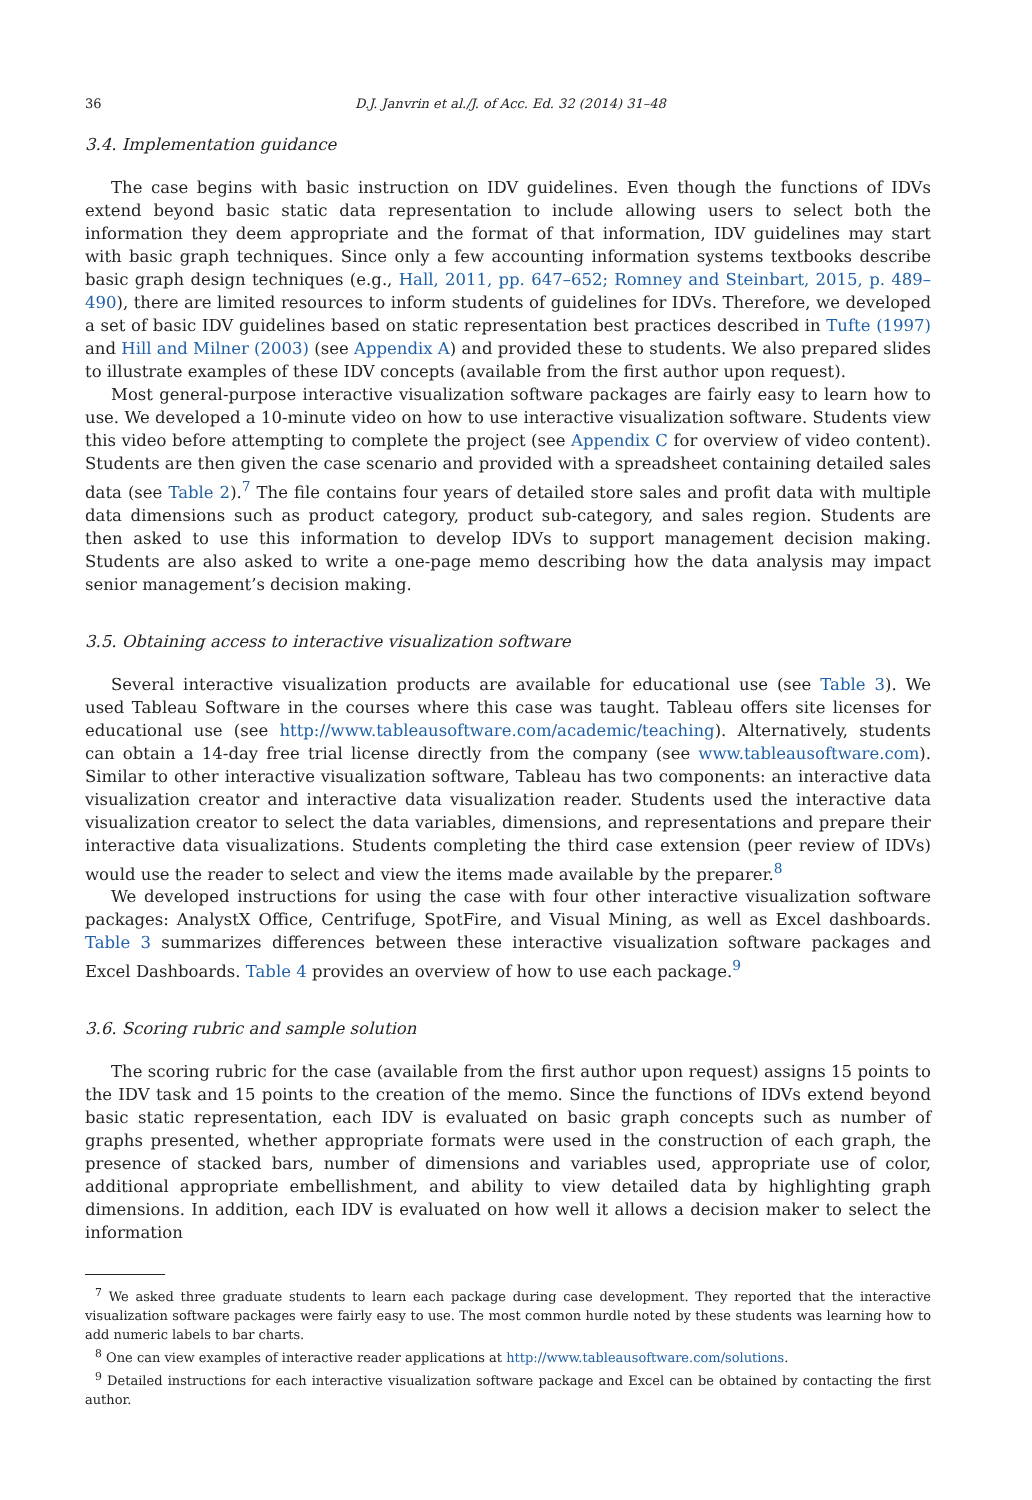36 D.J. Janvrin et al./J. of Acc. Ed. 32 (2014) 31–48
3.4. Implementation guidance
The case begins with basic instruction on IDV guidelines. Even though the functions of IDVs extend beyond basic static data representation to include allowing users to select both the information they deem appropriate and the format of that information, IDV guidelines may start with basic graph techniques. Since only a few accounting information systems textbooks describe basic graph design techniques (e.g., Hall, 2011, pp. 647–652; Romney and Steinbart, 2015, p. 489–490), there are limited resources to inform students of guidelines for IDVs. Therefore, we developed a set of basic IDV guidelines based on static representation best practices described in Tufte (1997) and Hill and Milner (2003) (see Appendix A) and provided these to students. We also prepared slides to illustrate examples of these IDV concepts (available from the first author upon request).
Most general-purpose interactive visualization software packages are fairly easy to learn how to use. We developed a 10-minute video on how to use interactive visualization software. Students view this video before attempting to complete the project (see Appendix C for overview of video content). Students are then given the case scenario and provided with a spreadsheet containing detailed sales data (see Table 2).<sup>7</sup> The file contains four years of detailed store sales and profit data with multiple data dimensions such as product category, product sub-category, and sales region. Students are then asked to use this information to develop IDVs to support management decision making. Students are also asked to write a one-page memo describing how the data analysis may impact senior management’s decision making.
3.5. Obtaining access to interactive visualization software
Several interactive visualization products are available for educational use (see Table 3). We used Tableau Software in the courses where this case was taught. Tableau offers site licenses for educational use (see http://www.tableausoftware.com/academic/teaching). Alternatively, students can obtain a 14-day free trial license directly from the company (see www.tableausoftware.com). Similar to other interactive visualization software, Tableau has two components: an interactive data visualization creator and interactive data visualization reader. Students used the interactive data visualization creator to select the data variables, dimensions, and representations and prepare their interactive data visualizations. Students completing the third case extension (peer review of IDVs) would use the reader to select and view the items made available by the preparer.<sup>8</sup>
We developed instructions for using the case with four other interactive visualization software packages: AnalystX Office, Centrifuge, SpotFire, and Visual Mining, as well as Excel dashboards. Table 3 summarizes differences between these interactive visualization software packages and Excel Dashboards. Table 4 provides an overview of how to use each package.<sup>9</sup>
3.6. Scoring rubric and sample solution
The scoring rubric for the case (available from the first author upon request) assigns 15 points to the IDV task and 15 points to the creation of the memo. Since the functions of IDVs extend beyond basic static representation, each IDV is evaluated on basic graph concepts such as number of graphs presented, whether appropriate formats were used in the construction of each graph, the presence of stacked bars, number of dimensions and variables used, appropriate use of color, additional appropriate embellishment, and ability to view detailed data by highlighting graph dimensions. In addition, each IDV is evaluated on how well it allows a decision maker to select the information
<sup>7</sup> We asked three graduate students to learn each package during case development. They reported that the interactive visualization software packages were fairly easy to use. The most common hurdle noted by these students was learning how to add numeric labels to bar charts.
<sup>8</sup> One can view examples of interactive reader applications at http://www.tableausoftware.com/solutions.
<sup>9</sup> Detailed instructions for each interactive visualization software package and Excel can be obtained by contacting the first author.